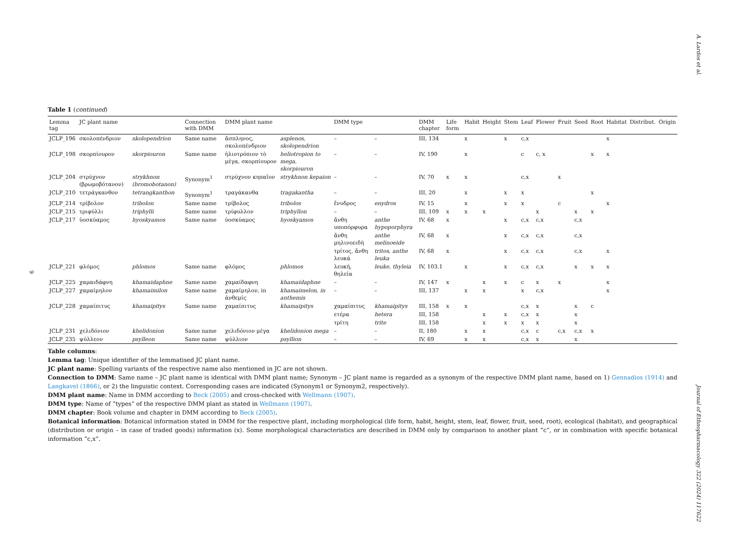A. Lardos et al.
Journal of Ethnopharmacology 322 (2024) 117622
9
Table 1 (continued)
| Lemma tag | JC plant name | | Connection with DMM | DMM plant name | | DMM type | | DMM chapter | Life form | Habit | Height | Stem | Leaf | Flower | Fruit | Seed | Root | Habitat | Distribut. | Origin |
| --- | --- | --- | --- | --- | --- | --- | --- | --- | --- | --- | --- | --- | --- | --- | --- | --- | --- | --- | --- | --- |
| JCLP_196 | σκολοπένδριον | skolopendrion | Same name | ἄσπληνος, σκολοπένδριον | asplenos, skolopendrion | – | – | III, 134 | | x | | x | c,x | | | | | x | | |
| JCLP_198 | σκορπίουρον | skorpiouron | Same name | ἡλιοτρόπιον τὸ μέγα, σκορπίουρον | heliotropion to mega, skorpiouron | – | – | IV, 190 | | x | | | c | c, x | | | x | x | | |
| JCLP_204 | στρύχνον (βρωμοβότανον) | strykhnon (bromobotanon) | Synonym<sup>1</sup> | στρύχνον κηπαῖον | strykhnon kepaion | – | – | IV, 70 | x | x | | | c,x | | x | | | | | |
| JCLP_210 | τετράγκανθον | tetrangkanthon | Synonym<sup>1</sup> | τραγάκανθα | tragakantha | – | – | III, 20 | | x | | x | x | | | | x | | | |
| JCLP_214 | τρίβολον | tribolon | Same name | τρίβολος | tribolos | ἔνυδρος | enydros | IV, 15 | | x | | x | x | | c | | | x | | |
| JCLP_215 | τριφύλλι | triphylli | Same name | τρίφυλλον | triphyllon | – | – | III, 109 | x | x | x | | | x | | x | x | | | |
| JCLP_217 | ὑοσκύαμος | hyoskyamos | Same name | ὑοσκύαμος | hyoskyamos | ἄνθη υποπόρφυρα | anthe hypoporphyra | IV, 68 | x | | | x | c,x | c,x | | c,x | | | | |
| | | | | | | ἄνθη μηλινοειδή | anthe melinoeide | IV, 68 | x | | | x | c,x | c,x | | c,x | | | | |
| | | | | | | τρίτος, ἄνθη λευκά | tritos, anthe leuka | IV, 68 | x | | | x | c,x | c,x | | c,x | | x | | |
| JCLP_221 | φλόμος | phlomos | Same name | φλόμος | phlomos | λευκή, θηλεία | leuke, thyleia | IV, 103.1 | | x | | x | c,x | c,x | | x | x | x | | |
| JCLP_225 | χαμαιδάφνη | khamaidaphne | Same name | χαμαίδαφνη | khamaidaphne | – | – | IV, 147 | x | | x | x | c | x | x | | | x | | |
| JCLP_227 | χαμαίμηλον | khamaimilon | Same name | χαμαίμηλον, in ἀνθεμίς | khamaimelon, in anthemis | – | – | III, 137 | | x | x | | x | c,x | | | | x | | |
| JCLP_228 | χαμαίπιτυς | khamaipitys | Same name | χαμαίπιτυς | khamaipitys | χαμαίπιτυς | khamaipitys | III, 158 | x | x | | | c,x | x | | x | c | | | |
| | | | | | | ετέρα | hetera | III, 158 | | | x | x | c,x | x | | x | | | | |
| | | | | | | τρίτη | trite | III, 158 | | | x | x | x | x | | x | | | | |
| JCLP_231 | χελιδόνιον | khelidonion | Same name | χελιδόνιον μέγα | khelidonion mega | – | – | II, 180 | | x | x | | c,x | c | c,x | c,x | x | | | |
| JCLP_235 | ψύλλεον | psylleon | Same name | ψύλλιον | psyllion | – | – | IV, 69 | | x | x | | c,x | x | | x | | | | |
Table columns:
Lemma tag: Unique identifier of the lemmatised JC plant name.
JC plant name: Spelling variants of the respective name also mentioned in JC are not shown.
Connection to DMM: Same name – JC plant name is identical with DMM plant name; Synonym – JC plant name is regarded as a synonym of the respective DMM plant name, based on 1) Gennadios (1914) and Langkavel (1866), or 2) the linguistic context. Corresponding cases are indicated (Synonym1 or Synonym2, respectively).
DMM plant name: Name in DMM according to Beck (2005) and cross-checked with Wellmann (1907).
DMM type: Name of “types” of the respective DMM plant as stated in Wellmann (1907).
DMM chapter: Book volume and chapter in DMM according to Beck (2005).
Botanical information: Botanical information stated in DMM for the respective plant, including morphological (life form, habit, height, stem, leaf, flower, fruit, seed, root), ecological (habitat), and geographical (distribution or origin – in case of traded goods) information (x). Some morphological characteristics are described in DMM only by comparison to another plant “c”, or in combination with specific botanical information “c,x”.